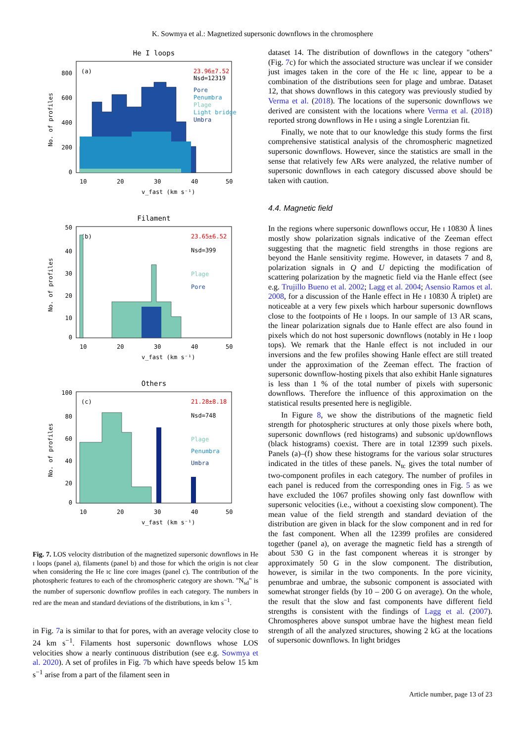K. Sowmya et al.: Magnetized supersonic downflows in the chromosphere
He I loops
(a)
23.96±7.52
Nsd=12319
Pore
Penumbra
Plage
Light bridge
Umbra
800
600
400
200
0
10
20
30
40
50
v_fast (km s⁻¹)
No. of profiles
Filament
(b)
23.65±6.52
Nsd=399
Plage
Pore
50
40
30
20
10
0
10
20
30
40
50
v_fast (km s⁻¹)
No. of profiles
Others
(c)
21.28±8.18
Nsd=748
Plage
Penumbra
Umbra
100
80
60
40
20
0
10
20
30
40
50
v_fast (km s⁻¹)
No. of profiles
Fig. 7. LOS velocity distribution of the magnetized supersonic downflows in He ɪ loops (panel a), filaments (panel b) and those for which the origin is not clear when considering the He ɪc line core images (panel c). The contribution of the photospheric features to each of the chromospheric category are shown. "N<sub>sd</sub>" is the number of supersonic downflow profiles in each category. The numbers in red are the mean and standard deviations of the distributions, in km s<sup>−1</sup>.
in Fig. 7a is similar to that for pores, with an average velocity close to 24 km s<sup>−1</sup>. Filaments host supersonic downflows whose LOS velocities show a nearly continuous distribution (see e.g. Sowmya et al. 2020). A set of profiles in Fig. 7b which have speeds below 15 km s<sup>−1</sup> arise from a part of the filament seen in
dataset 14. The distribution of downflows in the category "others" (Fig. 7c) for which the associated structure was unclear if we consider just images taken in the core of the He ɪc line, appear to be a combination of the distributions seen for plage and umbrae. Dataset 12, that shows downflows in this category was previously studied by Verma et al. (2018). The locations of the supersonic downflows we derived are consistent with the locations where Verma et al. (2018) reported strong downflows in He ɪ using a single Lorentzian fit.
Finally, we note that to our knowledge this study forms the first comprehensive statistical analysis of the chromospheric magnetized supersonic downflows. However, since the statistics are small in the sense that relatively few ARs were analyzed, the relative number of supersonic downflows in each category discussed above should be taken with caution.
4.4. Magnetic field
In the regions where supersonic downflows occur, He ɪ 10830 Å lines mostly show polarization signals indicative of the Zeeman effect suggesting that the magnetic field strengths in those regions are beyond the Hanle sensitivity regime. However, in datasets 7 and 8, polarization signals in Q and U depicting the modification of scattering polarization by the magnetic field via the Hanle effect (see e.g. Trujillo Bueno et al. 2002; Lagg et al. 2004; Asensio Ramos et al. 2008, for a discussion of the Hanle effect in He ɪ 10830 Å triplet) are noticeable at a very few pixels which harbour supersonic downflows close to the footpoints of He ɪ loops. In our sample of 13 AR scans, the linear polarization signals due to Hanle effect are also found in pixels which do not host supersonic downflows (notably in He ɪ loop tops). We remark that the Hanle effect is not included in our inversions and the few profiles showing Hanle effect are still treated under the approximation of the Zeeman effect. The fraction of supersonic downflow-hosting pixels that also exhibit Hanle signatures is less than 1 % of the total number of pixels with supersonic downflows. Therefore the influence of this approximation on the statistical results presented here is negligible.
In Figure 8, we show the distributions of the magnetic field strength for photospheric structures at only those pixels where both, supersonic downflows (red histograms) and subsonic up/downflows (black histograms) coexist. There are in total 12399 such pixels. Panels (a)–(f) show these histograms for the various solar structures indicated in the titles of these panels. N<sub>tc</sub> gives the total number of two-component profiles in each category. The number of profiles in each panel is reduced from the corresponding ones in Fig. 5 as we have excluded the 1067 profiles showing only fast downflow with supersonic velocities (i.e., without a coexisting slow component). The mean value of the field strength and standard deviation of the distribution are given in black for the slow component and in red for the fast component. When all the 12399 profiles are considered together (panel a), on average the magnetic field has a strength of about 530 G in the fast component whereas it is stronger by approximately 50 G in the slow component. The distribution, however, is similar in the two components. In the pore vicinity, penumbrae and umbrae, the subsonic component is associated with somewhat stronger fields (by 10 – 200 G on average). On the whole, the result that the slow and fast components have different field strengths is consistent with the findings of Lagg et al. (2007). Chromospheres above sunspot umbrae have the highest mean field strength of all the analyzed structures, showing 2 kG at the locations of supersonic downflows. In light bridges
Article number, page 13 of 23